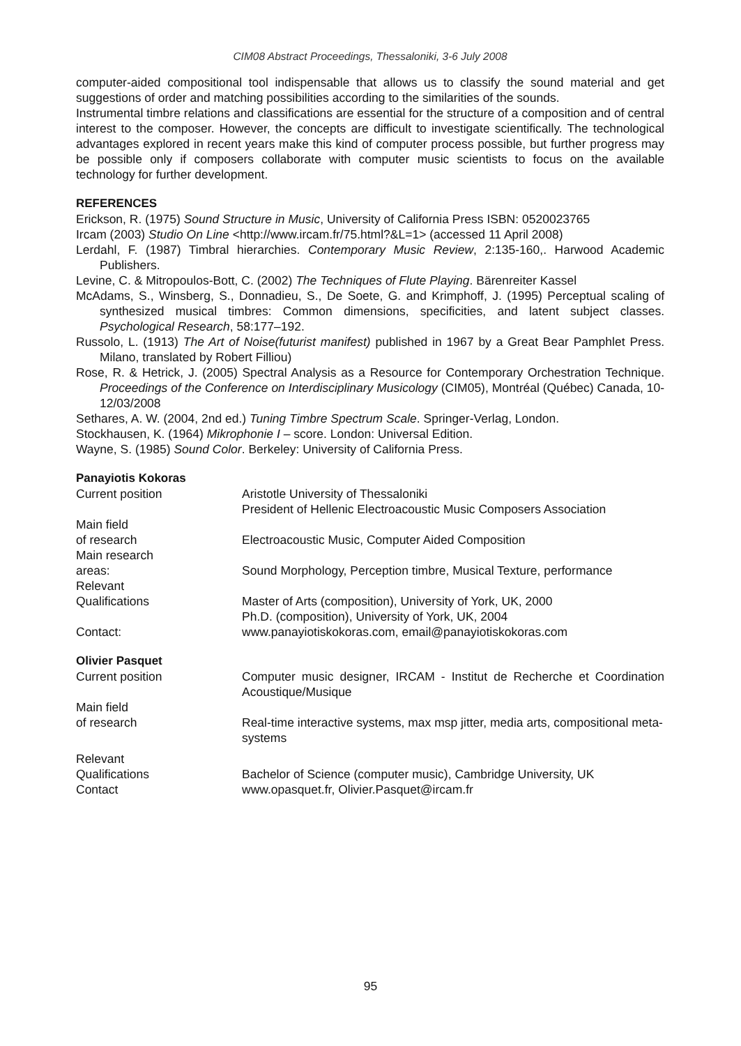CIM08 Abstract Proceedings, Thessaloniki, 3-6 July 2008
computer-aided compositional tool indispensable that allows us to classify the sound material and get suggestions of order and matching possibilities according to the similarities of the sounds.
Instrumental timbre relations and classifications are essential for the structure of a composition and of central interest to the composer. However, the concepts are difficult to investigate scientifically. The technological advantages explored in recent years make this kind of computer process possible, but further progress may be possible only if composers collaborate with computer music scientists to focus on the available technology for further development.
REFERENCES
Erickson, R. (1975) Sound Structure in Music, University of California Press ISBN: 0520023765
Ircam (2003) Studio On Line <http://www.ircam.fr/75.html?&L=1> (accessed 11 April 2008)
Lerdahl, F. (1987) Timbral hierarchies. Contemporary Music Review, 2:135-160,. Harwood Academic Publishers.
Levine, C. & Mitropoulos-Bott, C. (2002) The Techniques of Flute Playing. Bärenreiter Kassel
McAdams, S., Winsberg, S., Donnadieu, S., De Soete, G. and Krimphoff, J. (1995) Perceptual scaling of synthesized musical timbres: Common dimensions, specificities, and latent subject classes. Psychological Research, 58:177–192.
Russolo, L. (1913) The Art of Noise(futurist manifest) published in 1967 by a Great Bear Pamphlet Press. Milano, translated by Robert Filliou)
Rose, R. & Hetrick, J. (2005) Spectral Analysis as a Resource for Contemporary Orchestration Technique. Proceedings of the Conference on Interdisciplinary Musicology (CIM05), Montréal (Québec) Canada, 10-12/03/2008
Sethares, A. W. (2004, 2nd ed.) Tuning Timbre Spectrum Scale. Springer-Verlag, London.
Stockhausen, K. (1964) Mikrophonie I – score. London: Universal Edition.
Wayne, S. (1985) Sound Color. Berkeley: University of California Press.
Panayiotis Kokoras
| Current position | Aristotle University of Thessaloniki President of Hellenic Electroacoustic Music Composers Association |
| Main field of research | Electroacoustic Music, Computer Aided Composition |
| Main research areas: | Sound Morphology, Perception timbre, Musical Texture, performance |
| Relevant Qualifications | Master of Arts (composition), University of York, UK, 2000 Ph.D. (composition), University of York, UK, 2004 |
| Contact: | www.panayiotiskokoras.com, email@panayiotiskokoras.com |
Olivier Pasquet
| Current position | Computer music designer, IRCAM - Institut de Recherche et Coordination Acoustique/Musique |
| Main field of research | Real-time interactive systems, max msp jitter, media arts, compositional meta-systems |
| Relevant Qualifications Contact | Bachelor of Science (computer music), Cambridge University, UK www.opasquet.fr, Olivier.Pasquet@ircam.fr |
95